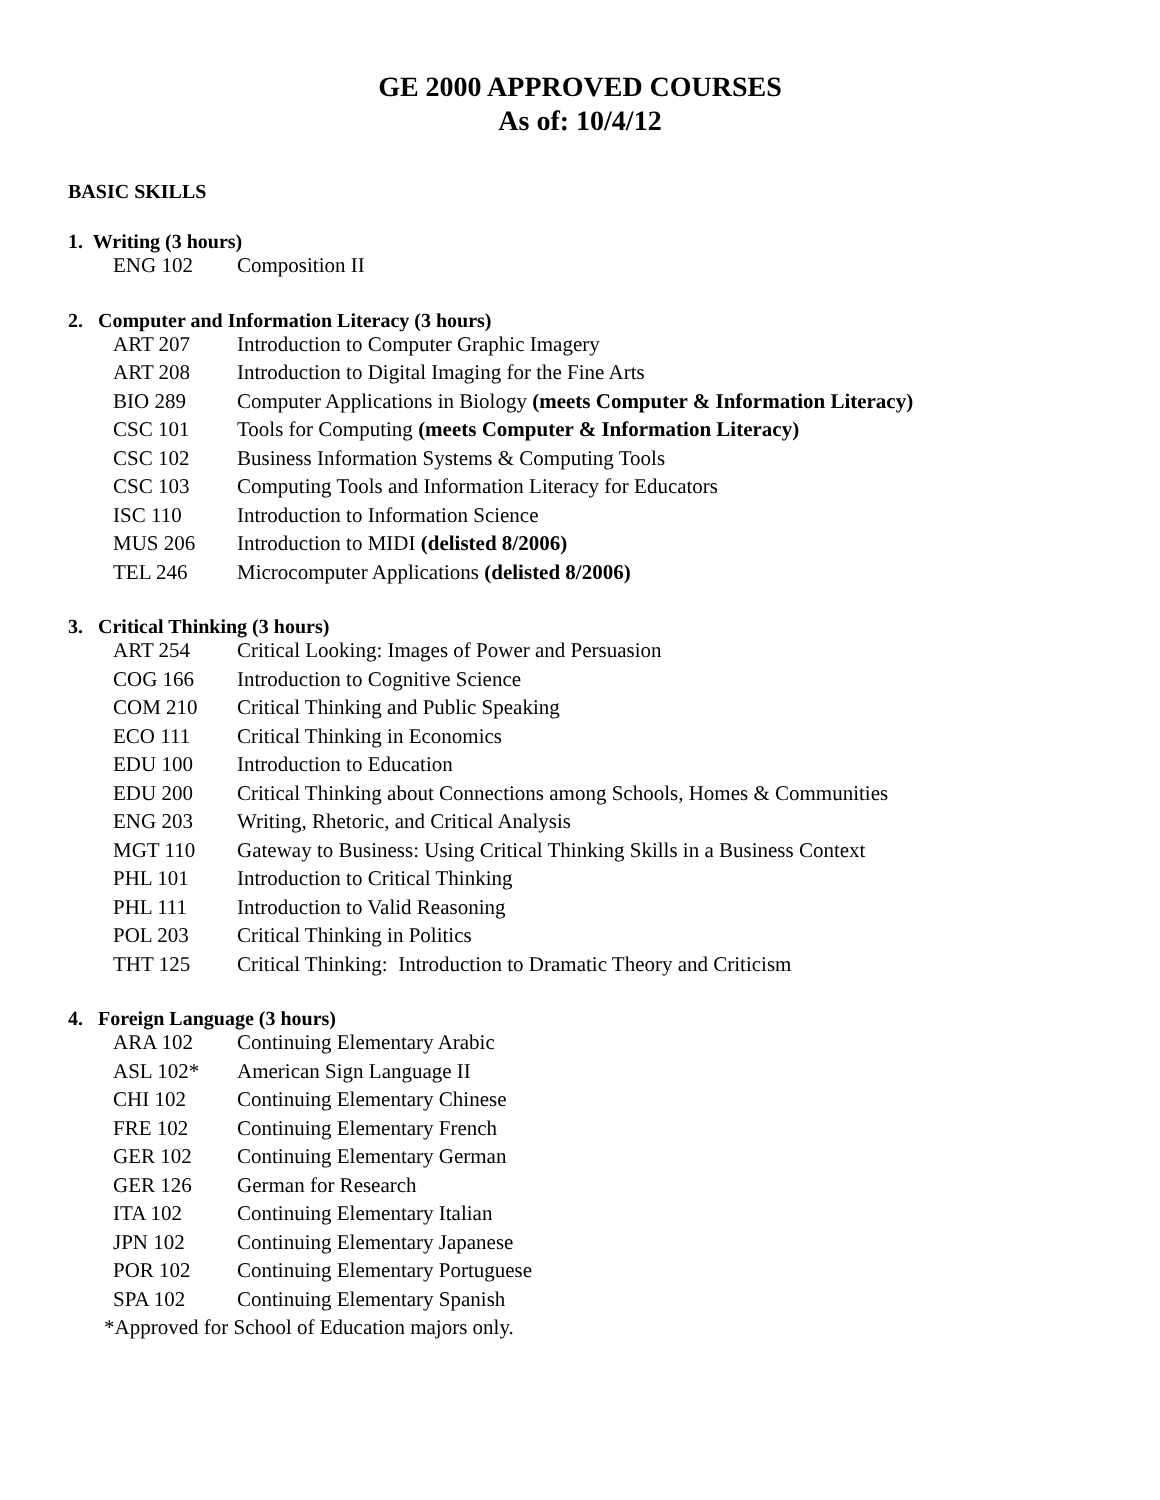GE 2000 APPROVED COURSES
As of: 10/4/12
BASIC SKILLS
1. Writing (3 hours)
| ENG 102 | Composition II |
2. Computer and Information Literacy (3 hours)
| ART 207 | Introduction to Computer Graphic Imagery |
| ART 208 | Introduction to Digital Imaging for the Fine Arts |
| BIO 289 | Computer Applications in Biology (meets Computer & Information Literacy) |
| CSC 101 | Tools for Computing (meets Computer & Information Literacy) |
| CSC 102 | Business Information Systems & Computing Tools |
| CSC 103 | Computing Tools and Information Literacy for Educators |
| ISC 110 | Introduction to Information Science |
| MUS 206 | Introduction to MIDI (delisted 8/2006) |
| TEL 246 | Microcomputer Applications (delisted 8/2006) |
3. Critical Thinking (3 hours)
| ART 254 | Critical Looking: Images of Power and Persuasion |
| COG 166 | Introduction to Cognitive Science |
| COM 210 | Critical Thinking and Public Speaking |
| ECO 111 | Critical Thinking in Economics |
| EDU 100 | Introduction to Education |
| EDU 200 | Critical Thinking about Connections among Schools, Homes & Communities |
| ENG 203 | Writing, Rhetoric, and Critical Analysis |
| MGT 110 | Gateway to Business: Using Critical Thinking Skills in a Business Context |
| PHL 101 | Introduction to Critical Thinking |
| PHL 111 | Introduction to Valid Reasoning |
| POL 203 | Critical Thinking in Politics |
| THT 125 | Critical Thinking: Introduction to Dramatic Theory and Criticism |
4. Foreign Language (3 hours)
| ARA 102 | Continuing Elementary Arabic |
| ASL 102* | American Sign Language II |
| CHI 102 | Continuing Elementary Chinese |
| FRE 102 | Continuing Elementary French |
| GER 102 | Continuing Elementary German |
| GER 126 | German for Research |
| ITA 102 | Continuing Elementary Italian |
| JPN 102 | Continuing Elementary Japanese |
| POR 102 | Continuing Elementary Portuguese |
| SPA 102 | Continuing Elementary Spanish |
*Approved for School of Education majors only.